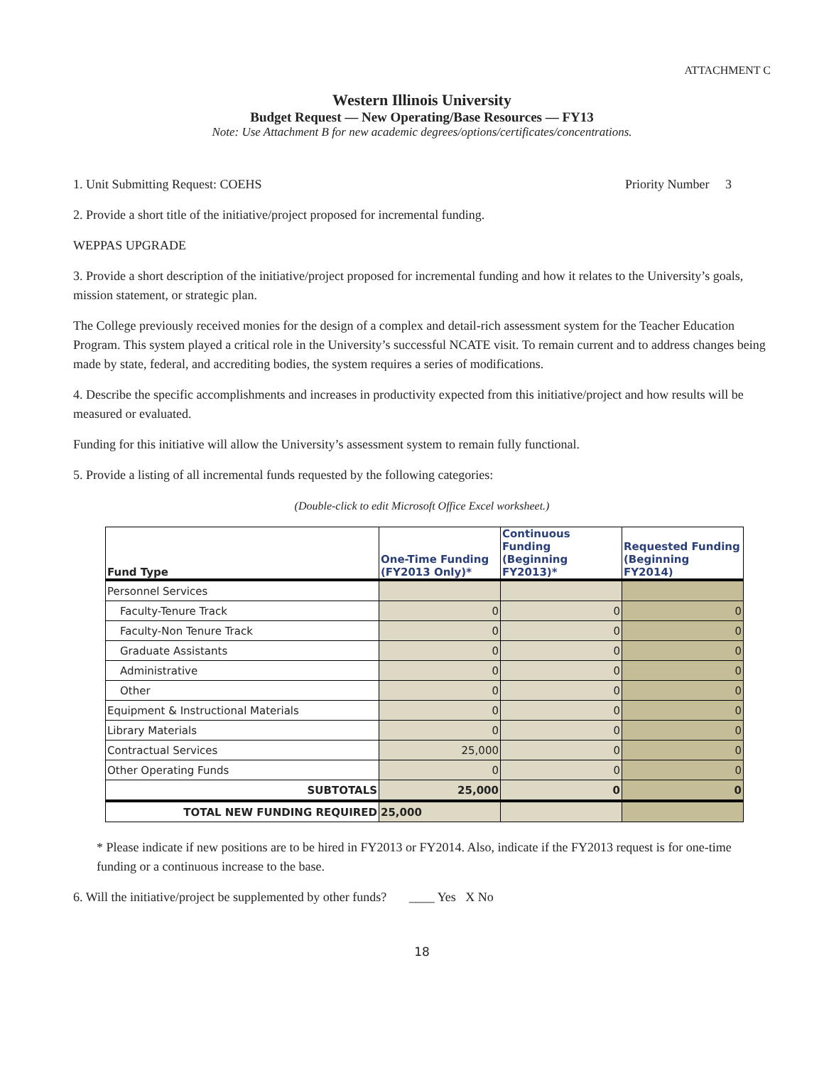ATTACHMENT C
Western Illinois University
Budget Request — New Operating/Base Resources — FY13
Note: Use Attachment B for new academic degrees/options/certificates/concentrations.
1. Unit Submitting Request: COEHS Priority Number 3
2. Provide a short title of the initiative/project proposed for incremental funding.
WEPPAS UPGRADE
3. Provide a short description of the initiative/project proposed for incremental funding and how it relates to the University’s goals, mission statement, or strategic plan.
The College previously received monies for the design of a complex and detail-rich assessment system for the Teacher Education Program. This system played a critical role in the University’s successful NCATE visit. To remain current and to address changes being made by state, federal, and accrediting bodies, the system requires a series of modifications.
4. Describe the specific accomplishments and increases in productivity expected from this initiative/project and how results will be measured or evaluated.
Funding for this initiative will allow the University’s assessment system to remain fully functional.
5. Provide a listing of all incremental funds requested by the following categories:
(Double-click to edit Microsoft Office Excel worksheet.)
| Fund Type | One-Time Funding (FY2013 Only)* | Continuous Funding (Beginning FY2013)* | Requested Funding (Beginning FY2014) |
| --- | --- | --- | --- |
| Personnel Services | | | |
| Faculty-Tenure Track | 0 | 0 | 0 |
| Faculty-Non Tenure Track | 0 | 0 | 0 |
| Graduate Assistants | 0 | 0 | 0 |
| Administrative | 0 | 0 | 0 |
| Other | 0 | 0 | 0 |
| Equipment & Instructional Materials | 0 | 0 | 0 |
| Library Materials | 0 | 0 | 0 |
| Contractual Services | 25,000 | 0 | 0 |
| Other Operating Funds | 0 | 0 | 0 |
| SUBTOTALS | 25,000 | 0 | 0 |
| TOTAL NEW FUNDING REQUIRED | 25,000 | | |
* Please indicate if new positions are to be hired in FY2013 or FY2014. Also, indicate if the FY2013 request is for one-time funding or a continuous increase to the base.
6. Will the initiative/project be supplemented by other funds? ____ Yes X No
18